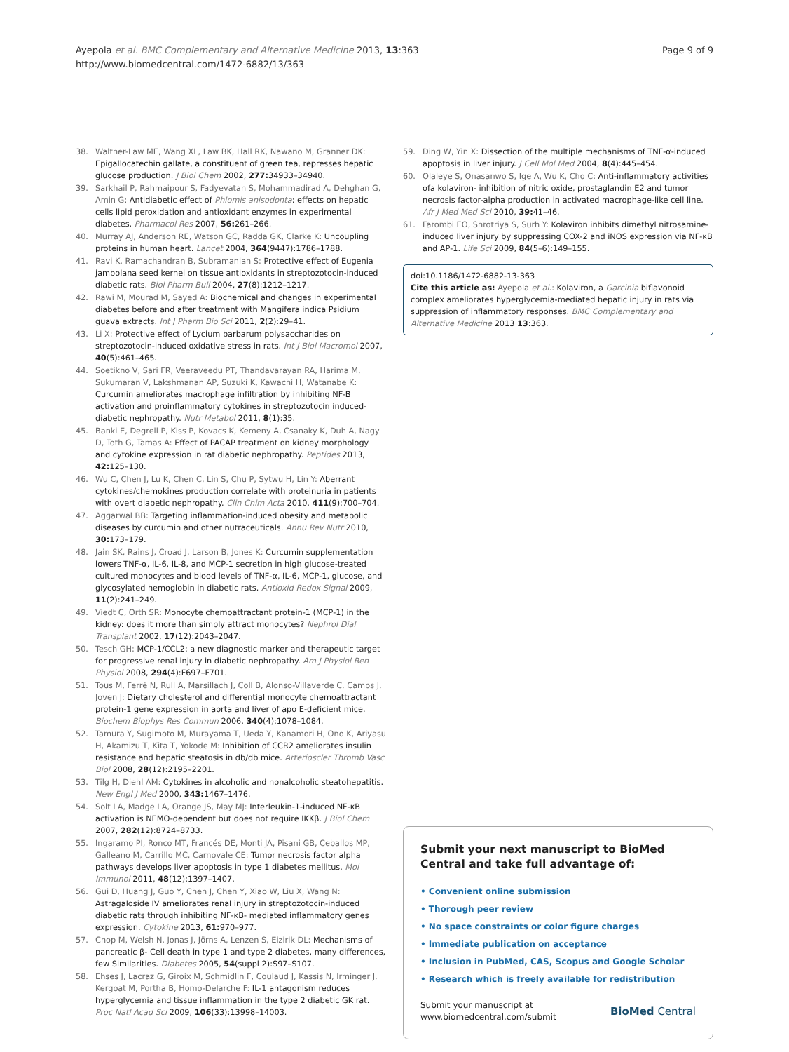Ayepola et al. BMC Complementary and Alternative Medicine 2013, 13:363
http://www.biomedcentral.com/1472-6882/13/363
Page 9 of 9
38. Waltner-Law ME, Wang XL, Law BK, Hall RK, Nawano M, Granner DK: Epigallocatechin gallate, a constituent of green tea, represses hepatic glucose production. J Biol Chem 2002, 277: 34933–34940.
39. Sarkhail P, Rahmaipour S, Fadyevatan S, Mohammadirad A, Dehghan G, Amin G: Antidiabetic effect of Phlomis anisodonta: effects on hepatic cells lipid peroxidation and antioxidant enzymes in experimental diabetes. Pharmacol Res 2007, 56: 261–266.
40. Murray AJ, Anderson RE, Watson GC, Radda GK, Clarke K: Uncoupling proteins in human heart. Lancet 2004, 364(9447):1786–1788.
41. Ravi K, Ramachandran B, Subramanian S: Protective effect of Eugenia jambolana seed kernel on tissue antioxidants in streptozotocin-induced diabetic rats. Biol Pharm Bull 2004, 27(8):1212–1217.
42. Rawi M, Mourad M, Sayed A: Biochemical and changes in experimental diabetes before and after treatment with Mangifera indica Psidium guava extracts. Int J Pharm Bio Sci 2011, 2(2):29–41.
43. Li X: Protective effect of Lycium barbarum polysaccharides on streptozotocin-induced oxidative stress in rats. Int J Biol Macromol 2007, 40(5):461–465.
44. Soetikno V, Sari FR, Veeraveedu PT, Thandavarayan RA, Harima M, Sukumaran V, Lakshmanan AP, Suzuki K, Kawachi H, Watanabe K: Curcumin ameliorates macrophage infiltration by inhibiting NF-B activation and proinflammatory cytokines in streptozotocin induced-diabetic nephropathy. Nutr Metabol 2011, 8(1):35.
45. Banki E, Degrell P, Kiss P, Kovacs K, Kemeny A, Csanaky K, Duh A, Nagy D, Toth G, Tamas A: Effect of PACAP treatment on kidney morphology and cytokine expression in rat diabetic nephropathy. Peptides 2013, 42: 125–130.
46. Wu C, Chen J, Lu K, Chen C, Lin S, Chu P, Sytwu H, Lin Y: Aberrant cytokines/chemokines production correlate with proteinuria in patients with overt diabetic nephropathy. Clin Chim Acta 2010, 411(9):700–704.
47. Aggarwal BB: Targeting inflammation-induced obesity and metabolic diseases by curcumin and other nutraceuticals. Annu Rev Nutr 2010, 30: 173–179.
48. Jain SK, Rains J, Croad J, Larson B, Jones K: Curcumin supplementation lowers TNF-α, IL-6, IL-8, and MCP-1 secretion in high glucose-treated cultured monocytes and blood levels of TNF-α, IL-6, MCP-1, glucose, and glycosylated hemoglobin in diabetic rats. Antioxid Redox Signal 2009, 11(2):241–249.
49. Viedt C, Orth SR: Monocyte chemoattractant protein-1 (MCP-1) in the kidney: does it more than simply attract monocytes? Nephrol Dial Transplant 2002, 17(12):2043–2047.
50. Tesch GH: MCP-1/CCL2: a new diagnostic marker and therapeutic target for progressive renal injury in diabetic nephropathy. Am J Physiol Ren Physiol 2008, 294(4):F697–F701.
51. Tous M, Ferré N, Rull A, Marsillach J, Coll B, Alonso-Villaverde C, Camps J, Joven J: Dietary cholesterol and differential monocyte chemoattractant protein-1 gene expression in aorta and liver of apo E-deficient mice. Biochem Biophys Res Commun 2006, 340(4):1078–1084.
52. Tamura Y, Sugimoto M, Murayama T, Ueda Y, Kanamori H, Ono K, Ariyasu H, Akamizu T, Kita T, Yokode M: Inhibition of CCR2 ameliorates insulin resistance and hepatic steatosis in db/db mice. Arterioscler Thromb Vasc Biol 2008, 28(12):2195–2201.
53. Tilg H, Diehl AM: Cytokines in alcoholic and nonalcoholic steatohepatitis. New Engl J Med 2000, 343: 1467–1476.
54. Solt LA, Madge LA, Orange JS, May MJ: Interleukin-1-induced NF-κB activation is NEMO-dependent but does not require IKKβ. J Biol Chem 2007, 282(12):8724–8733.
55. Ingaramo PI, Ronco MT, Francés DE, Monti JA, Pisani GB, Ceballos MP, Galleano M, Carrillo MC, Carnovale CE: Tumor necrosis factor alpha pathways develops liver apoptosis in type 1 diabetes mellitus. Mol Immunol 2011, 48(12):1397–1407.
56. Gui D, Huang J, Guo Y, Chen J, Chen Y, Xiao W, Liu X, Wang N: Astragaloside IV ameliorates renal injury in streptozotocin-induced diabetic rats through inhibiting NF-κB- mediated inflammatory genes expression. Cytokine 2013, 61: 970–977.
57. Cnop M, Welsh N, Jonas J, Jörns A, Lenzen S, Eizirik DL: Mechanisms of pancreatic β- Cell death in type 1 and type 2 diabetes, many differences, few Similarities. Diabetes 2005, 54(suppl 2):S97–S107.
58. Ehses J, Lacraz G, Giroix M, Schmidlin F, Coulaud J, Kassis N, Irminger J, Kergoat M, Portha B, Homo-Delarche F: IL-1 antagonism reduces hyperglycemia and tissue inflammation in the type 2 diabetic GK rat. Proc Natl Acad Sci 2009, 106(33):13998–14003.
59. Ding W, Yin X: Dissection of the multiple mechanisms of TNF-α-induced apoptosis in liver injury. J Cell Mol Med 2004, 8(4):445–454.
60. Olaleye S, Onasanwo S, Ige A, Wu K, Cho C: Anti-inflammatory activities ofa kolaviron- inhibition of nitric oxide, prostaglandin E2 and tumor necrosis factor-alpha production in activated macrophage-like cell line. Afr J Med Med Sci 2010, 39: 41–46.
61. Farombi EO, Shrotriya S, Surh Y: Kolaviron inhibits dimethyl nitrosamine-induced liver injury by suppressing COX-2 and iNOS expression via NF-κB and AP-1. Life Sci 2009, 84(5–6):149–155.
doi:10.1186/1472-6882-13-363
Cite this article as: Ayepola et al.: Kolaviron, a Garcinia biflavonoid complex ameliorates hyperglycemia-mediated hepatic injury in rats via suppression of inflammatory responses. BMC Complementary and Alternative Medicine 2013 13:363.
Submit your next manuscript to BioMed Central and take full advantage of:
• Convenient online submission
• Thorough peer review
• No space constraints or color figure charges
• Immediate publication on acceptance
• Inclusion in PubMed, CAS, Scopus and Google Scholar
• Research which is freely available for redistribution
Submit your manuscript at
www.biomedcentral.com/submit
BioMed Central